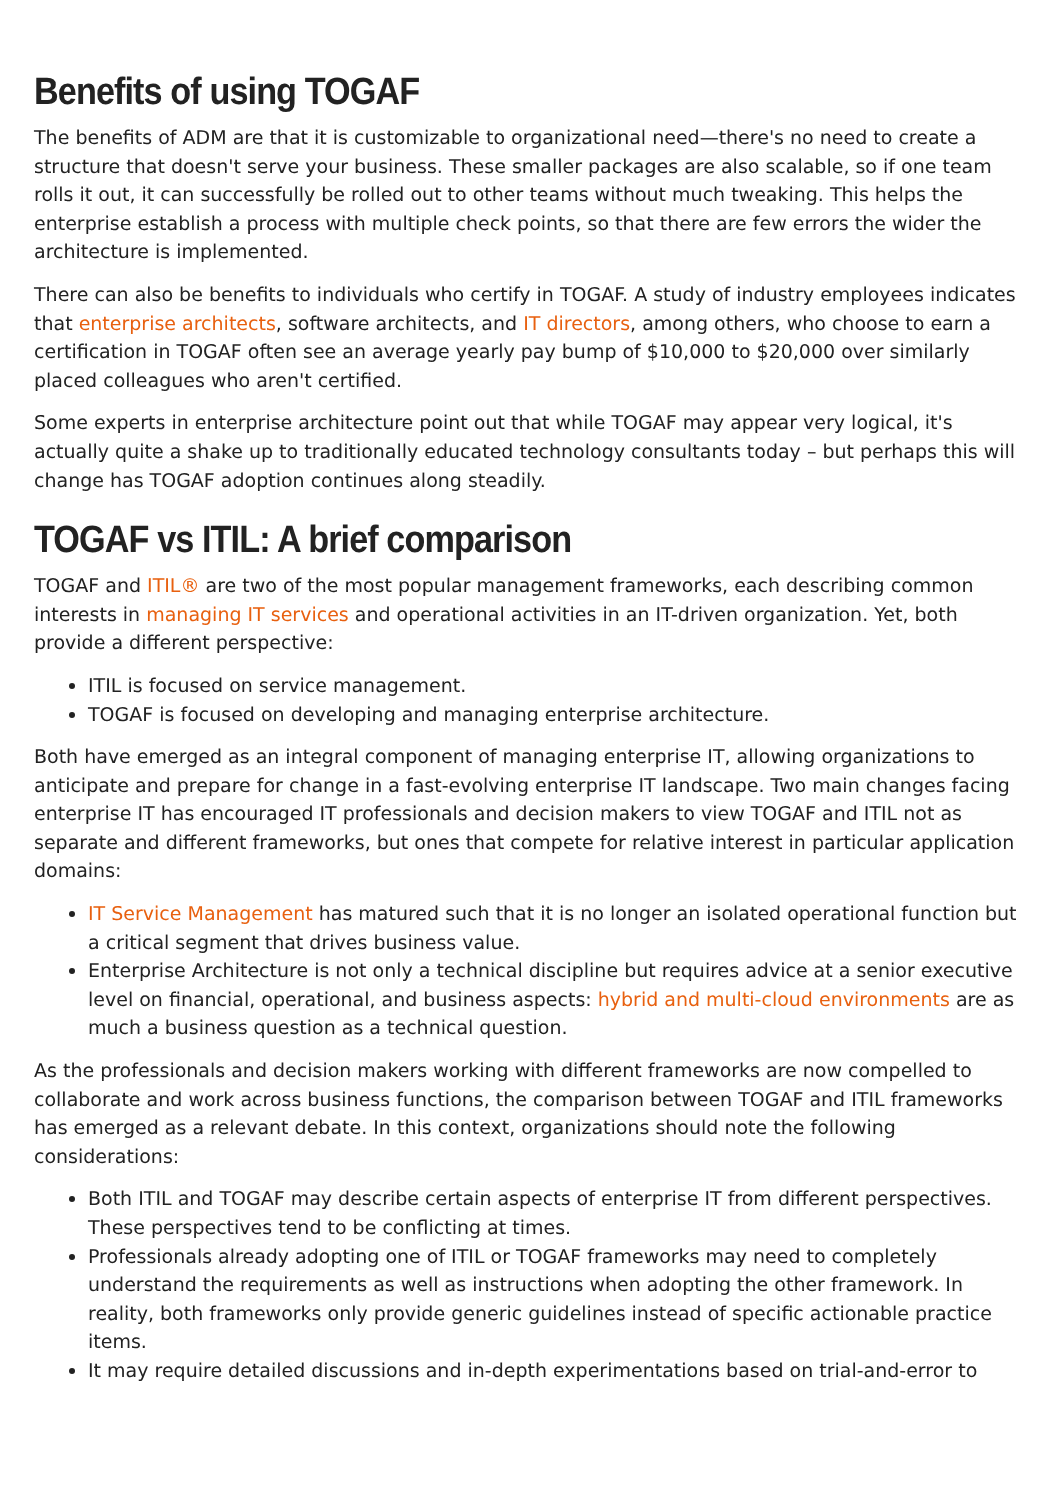Benefits of using TOGAF
The benefits of ADM are that it is customizable to organizational need—there's no need to create a structure that doesn't serve your business. These smaller packages are also scalable, so if one team rolls it out, it can successfully be rolled out to other teams without much tweaking. This helps the enterprise establish a process with multiple check points, so that there are few errors the wider the architecture is implemented.
There can also be benefits to individuals who certify in TOGAF. A study of industry employees indicates that enterprise architects, software architects, and IT directors, among others, who choose to earn a certification in TOGAF often see an average yearly pay bump of $10,000 to $20,000 over similarly placed colleagues who aren't certified.
Some experts in enterprise architecture point out that while TOGAF may appear very logical, it's actually quite a shake up to traditionally educated technology consultants today – but perhaps this will change has TOGAF adoption continues along steadily.
TOGAF vs ITIL: A brief comparison
TOGAF and ITIL® are two of the most popular management frameworks, each describing common interests in managing IT services and operational activities in an IT-driven organization. Yet, both provide a different perspective:
ITIL is focused on service management.
TOGAF is focused on developing and managing enterprise architecture.
Both have emerged as an integral component of managing enterprise IT, allowing organizations to anticipate and prepare for change in a fast-evolving enterprise IT landscape. Two main changes facing enterprise IT has encouraged IT professionals and decision makers to view TOGAF and ITIL not as separate and different frameworks, but ones that compete for relative interest in particular application domains:
IT Service Management has matured such that it is no longer an isolated operational function but a critical segment that drives business value.
Enterprise Architecture is not only a technical discipline but requires advice at a senior executive level on financial, operational, and business aspects: hybrid and multi-cloud environments are as much a business question as a technical question.
As the professionals and decision makers working with different frameworks are now compelled to collaborate and work across business functions, the comparison between TOGAF and ITIL frameworks has emerged as a relevant debate. In this context, organizations should note the following considerations:
Both ITIL and TOGAF may describe certain aspects of enterprise IT from different perspectives. These perspectives tend to be conflicting at times.
Professionals already adopting one of ITIL or TOGAF frameworks may need to completely understand the requirements as well as instructions when adopting the other framework. In reality, both frameworks only provide generic guidelines instead of specific actionable practice items.
It may require detailed discussions and in-depth experimentations based on trial-and-error to